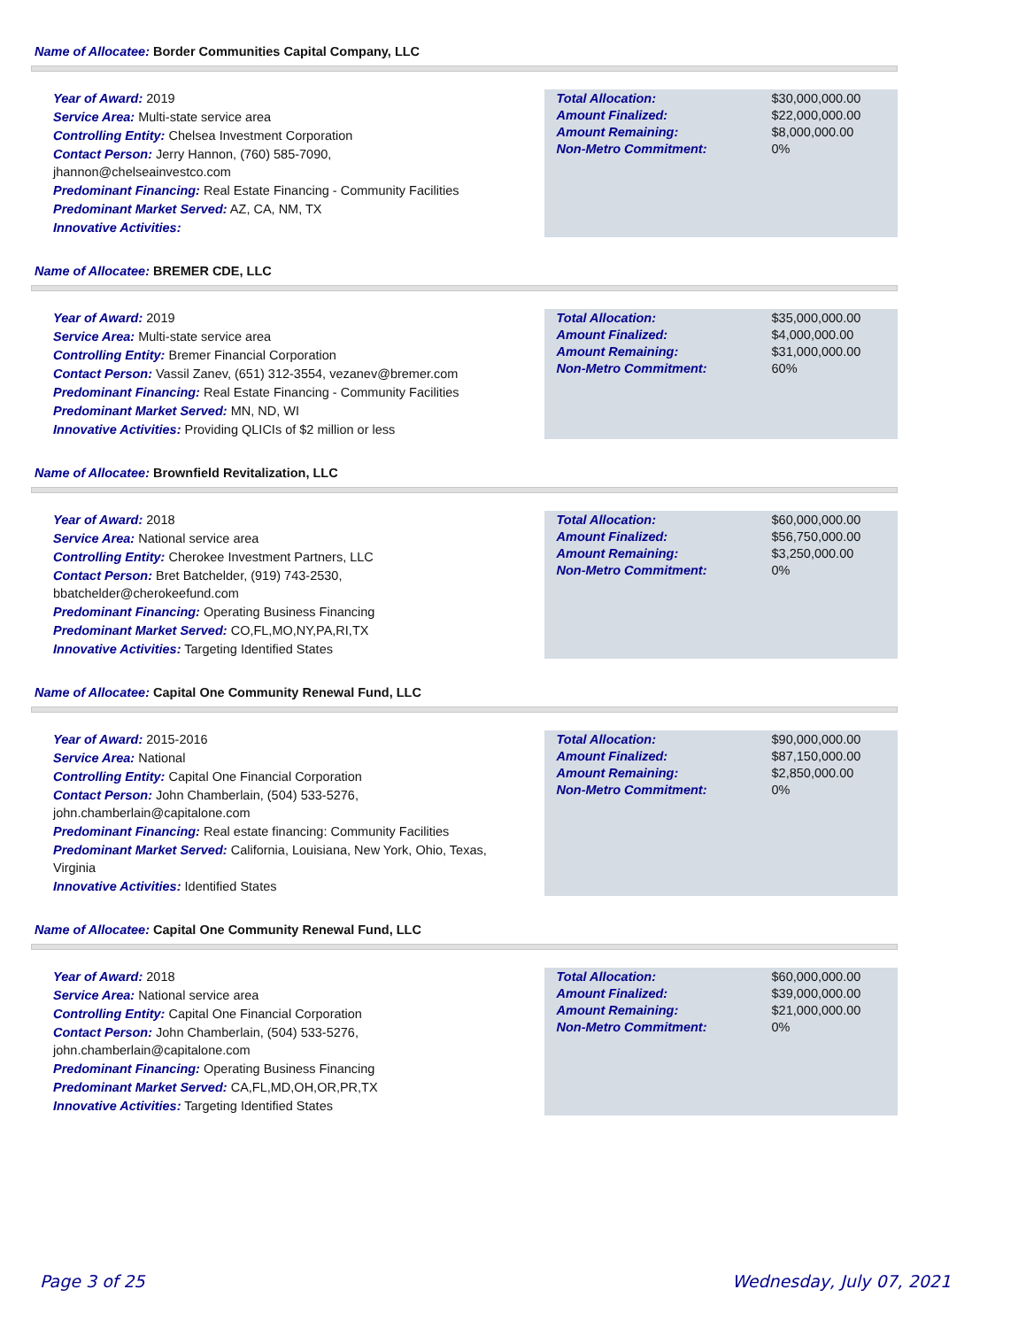Name of Allocatee: Border Communities Capital Company, LLC
Year of Award: 2019
Service Area: Multi-state service area
Controlling Entity: Chelsea Investment Corporation
Contact Person: Jerry Hannon, (760) 585-7090, jhannon@chelseainvestco.com
Predominant Financing: Real Estate Financing - Community Facilities
Predominant Market Served: AZ, CA, NM, TX
Innovative Activities:
| Total Allocation: | $30,000,000.00 |
| Amount Finalized: | $22,000,000.00 |
| Amount Remaining: | $8,000,000.00 |
| Non-Metro Commitment: | 0% |
Name of Allocatee: BREMER CDE, LLC
Year of Award: 2019
Service Area: Multi-state service area
Controlling Entity: Bremer Financial Corporation
Contact Person: Vassil Zanev, (651) 312-3554, vezanev@bremer.com
Predominant Financing: Real Estate Financing - Community Facilities
Predominant Market Served: MN, ND, WI
Innovative Activities: Providing QLICIs of $2 million or less
| Total Allocation: | $35,000,000.00 |
| Amount Finalized: | $4,000,000.00 |
| Amount Remaining: | $31,000,000.00 |
| Non-Metro Commitment: | 60% |
Name of Allocatee: Brownfield Revitalization, LLC
Year of Award: 2018
Service Area: National service area
Controlling Entity: Cherokee Investment Partners, LLC
Contact Person: Bret Batchelder, (919) 743-2530, bbatchelder@cherokeefund.com
Predominant Financing: Operating Business Financing
Predominant Market Served: CO,FL,MO,NY,PA,RI,TX
Innovative Activities: Targeting Identified States
| Total Allocation: | $60,000,000.00 |
| Amount Finalized: | $56,750,000.00 |
| Amount Remaining: | $3,250,000.00 |
| Non-Metro Commitment: | 0% |
Name of Allocatee: Capital One Community Renewal Fund, LLC
Year of Award: 2015-2016
Service Area: National
Controlling Entity: Capital One Financial Corporation
Contact Person: John Chamberlain, (504) 533-5276, john.chamberlain@capitalone.com
Predominant Financing: Real estate financing: Community Facilities
Predominant Market Served: California, Louisiana, New York, Ohio, Texas, Virginia
Innovative Activities: Identified States
| Total Allocation: | $90,000,000.00 |
| Amount Finalized: | $87,150,000.00 |
| Amount Remaining: | $2,850,000.00 |
| Non-Metro Commitment: | 0% |
Name of Allocatee: Capital One Community Renewal Fund, LLC
Year of Award: 2018
Service Area: National service area
Controlling Entity: Capital One Financial Corporation
Contact Person: John Chamberlain, (504) 533-5276, john.chamberlain@capitalone.com
Predominant Financing: Operating Business Financing
Predominant Market Served: CA,FL,MD,OH,OR,PR,TX
Innovative Activities: Targeting Identified States
| Total Allocation: | $60,000,000.00 |
| Amount Finalized: | $39,000,000.00 |
| Amount Remaining: | $21,000,000.00 |
| Non-Metro Commitment: | 0% |
Page 3 of 25 Wednesday, July 07, 2021